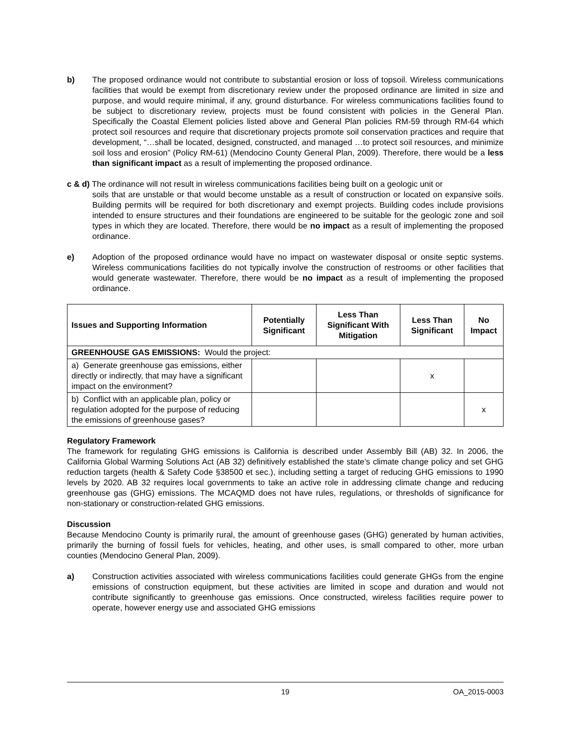b) The proposed ordinance would not contribute to substantial erosion or loss of topsoil. Wireless communications facilities that would be exempt from discretionary review under the proposed ordinance are limited in size and purpose, and would require minimal, if any, ground disturbance. For wireless communications facilities found to be subject to discretionary review, projects must be found consistent with policies in the General Plan. Specifically the Coastal Element policies listed above and General Plan policies RM-59 through RM-64 which protect soil resources and require that discretionary projects promote soil conservation practices and require that development, “…shall be located, designed, constructed, and managed …to protect soil resources, and minimize soil loss and erosion” (Policy RM-61) (Mendocino County General Plan, 2009). Therefore, there would be a less than significant impact as a result of implementing the proposed ordinance.
c & d) The ordinance will not result in wireless communications facilities being built on a geologic unit or
soils that are unstable or that would become unstable as a result of construction or located on expansive soils. Building permits will be required for both discretionary and exempt projects. Building codes include provisions intended to ensure structures and their foundations are engineered to be suitable for the geologic zone and soil types in which they are located. Therefore, there would be no impact as a result of implementing the proposed ordinance.
e) Adoption of the proposed ordinance would have no impact on wastewater disposal or onsite septic systems. Wireless communications facilities do not typically involve the construction of restrooms or other facilities that would generate wastewater. Therefore, there would be no impact as a result of implementing the proposed ordinance.
| Issues and Supporting Information | Potentially Significant | Less Than Significant With Mitigation | Less Than Significant | No Impact |
| --- | --- | --- | --- | --- |
| GREENHOUSE GAS EMISSIONS: Would the project: | | | | |
| a) Generate greenhouse gas emissions, either directly or indirectly, that may have a significant impact on the environment? | | | x | |
| b) Conflict with an applicable plan, policy or regulation adopted for the purpose of reducing the emissions of greenhouse gases? | | | | x |
Regulatory Framework
The framework for regulating GHG emissions is California is described under Assembly Bill (AB) 32. In 2006, the California Global Warming Solutions Act (AB 32) definitively established the state’s climate change policy and set GHG reduction targets (health & Safety Code §38500 et sec.), including setting a target of reducing GHG emissions to 1990 levels by 2020. AB 32 requires local governments to take an active role in addressing climate change and reducing greenhouse gas (GHG) emissions. The MCAQMD does not have rules, regulations, or thresholds of significance for non-stationary or construction-related GHG emissions.
Discussion
Because Mendocino County is primarily rural, the amount of greenhouse gases (GHG) generated by human activities, primarily the burning of fossil fuels for vehicles, heating, and other uses, is small compared to other, more urban counties (Mendocino General Plan, 2009).
a) Construction activities associated with wireless communications facilities could generate GHGs from the engine emissions of construction equipment, but these activities are limited in scope and duration and would not contribute significantly to greenhouse gas emissions. Once constructed, wireless facilities require power to operate, however energy use and associated GHG emissions
19 OA_2015-0003